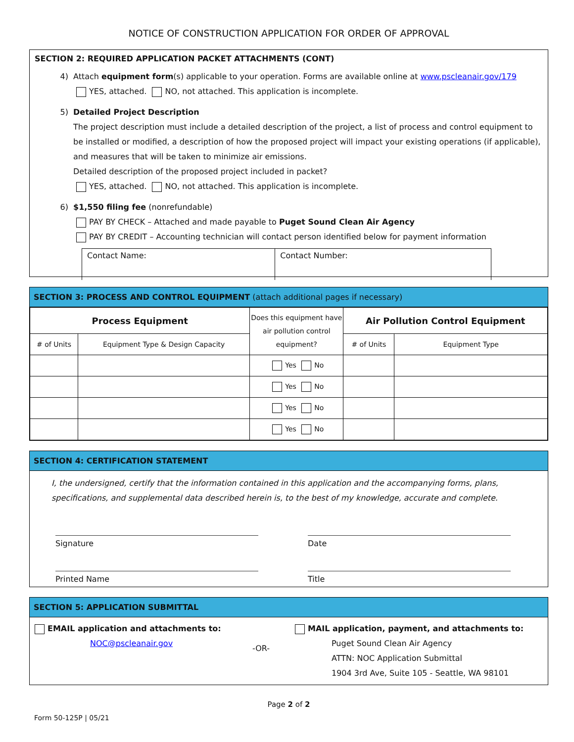NOTICE OF CONSTRUCTION APPLICATION FOR ORDER OF APPROVAL
SECTION 2: REQUIRED APPLICATION PACKET ATTACHMENTS (CONT)
4) Attach equipment form(s) applicable to your operation. Forms are available online at www.pscleanair.gov/179
YES, attached. NO, not attached. This application is incomplete.
5) Detailed Project Description
The project description must include a detailed description of the project, a list of process and control equipment to be installed or modified, a description of how the proposed project will impact your existing operations (if applicable), and measures that will be taken to minimize air emissions.
Detailed description of the proposed project included in packet?
YES, attached. NO, not attached. This application is incomplete.
6) $1,550 filing fee (nonrefundable)
PAY BY CHECK – Attached and made payable to Puget Sound Clean Air Agency
PAY BY CREDIT – Accounting technician will contact person identified below for payment information
| Contact Name: | Contact Number: |
SECTION 3: PROCESS AND CONTROL EQUIPMENT (attach additional pages if necessary)
| Process Equipment | | Does this equipment have air pollution control equipment? | Air Pollution Control Equipment | |
| # of Units | Equipment Type & Design Capacity | | # of Units | Equipment Type |
| | | Yes No | | |
| | | Yes No | | |
| | | Yes No | | |
| | | Yes No | | |
SECTION 4: CERTIFICATION STATEMENT
I, the undersigned, certify that the information contained in this application and the accompanying forms, plans, specifications, and supplemental data described herein is, to the best of my knowledge, accurate and complete.
Signature Date
Printed Name Title
SECTION 5: APPLICATION SUBMITTAL
EMAIL application and attachments to:
NOC@pscleanair.gov
-OR-
MAIL application, payment, and attachments to:
Puget Sound Clean Air Agency
ATTN: NOC Application Submittal
1904 3rd Ave, Suite 105 - Seattle, WA 98101
Page 2 of 2
Form 50-125P | 05/21